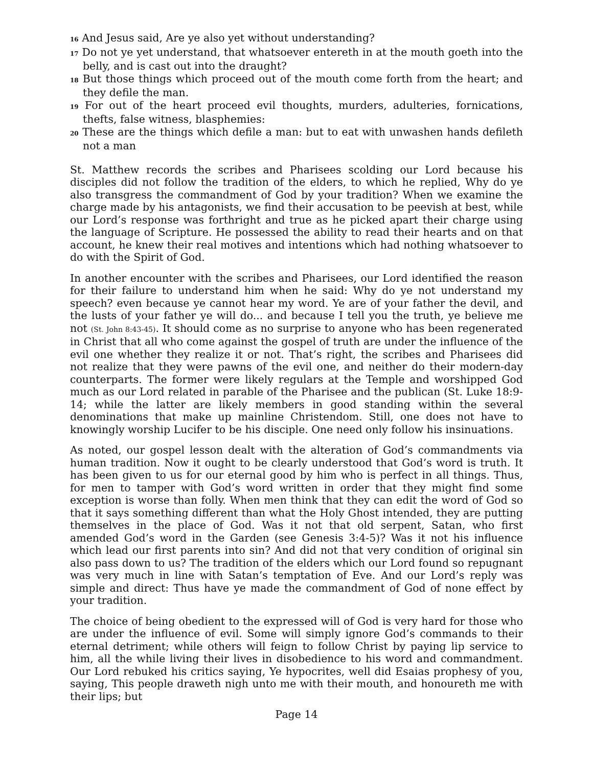16 And Jesus said, Are ye also yet without understanding?
17 Do not ye yet understand, that whatsoever entereth in at the mouth goeth into the belly, and is cast out into the draught?
18 But those things which proceed out of the mouth come forth from the heart; and they defile the man.
19 For out of the heart proceed evil thoughts, murders, adulteries, fornications, thefts, false witness, blasphemies:
20 These are the things which defile a man: but to eat with unwashen hands defileth not a man
St. Matthew records the scribes and Pharisees scolding our Lord because his disciples did not follow the tradition of the elders, to which he replied, Why do ye also transgress the commandment of God by your tradition? When we examine the charge made by his antagonists, we find their accusation to be peevish at best, while our Lord’s response was forthright and true as he picked apart their charge using the language of Scripture. He possessed the ability to read their hearts and on that account, he knew their real motives and intentions which had nothing whatsoever to do with the Spirit of God.
In another encounter with the scribes and Pharisees, our Lord identified the reason for their failure to understand him when he said: Why do ye not understand my speech? even because ye cannot hear my word. Ye are of your father the devil, and the lusts of your father ye will do... and because I tell you the truth, ye believe me not (St. John 8:43-45). It should come as no surprise to anyone who has been regenerated in Christ that all who come against the gospel of truth are under the influence of the evil one whether they realize it or not. That’s right, the scribes and Pharisees did not realize that they were pawns of the evil one, and neither do their modern-day counterparts. The former were likely regulars at the Temple and worshipped God much as our Lord related in parable of the Pharisee and the publican (St. Luke 18:9-14; while the latter are likely members in good standing within the several denominations that make up mainline Christendom. Still, one does not have to knowingly worship Lucifer to be his disciple. One need only follow his insinuations.
As noted, our gospel lesson dealt with the alteration of God’s commandments via human tradition. Now it ought to be clearly understood that God’s word is truth. It has been given to us for our eternal good by him who is perfect in all things. Thus, for men to tamper with God’s word written in order that they might find some exception is worse than folly. When men think that they can edit the word of God so that it says something different than what the Holy Ghost intended, they are putting themselves in the place of God. Was it not that old serpent, Satan, who first amended God’s word in the Garden (see Genesis 3:4-5)? Was it not his influence which lead our first parents into sin? And did not that very condition of original sin also pass down to us? The tradition of the elders which our Lord found so repugnant was very much in line with Satan’s temptation of Eve. And our Lord’s reply was simple and direct: Thus have ye made the commandment of God of none effect by your tradition.
The choice of being obedient to the expressed will of God is very hard for those who are under the influence of evil. Some will simply ignore God’s commands to their eternal detriment; while others will feign to follow Christ by paying lip service to him, all the while living their lives in disobedience to his word and commandment. Our Lord rebuked his critics saying, Ye hypocrites, well did Esaias prophesy of you, saying, This people draweth nigh unto me with their mouth, and honoureth me with their lips; but
Page 14